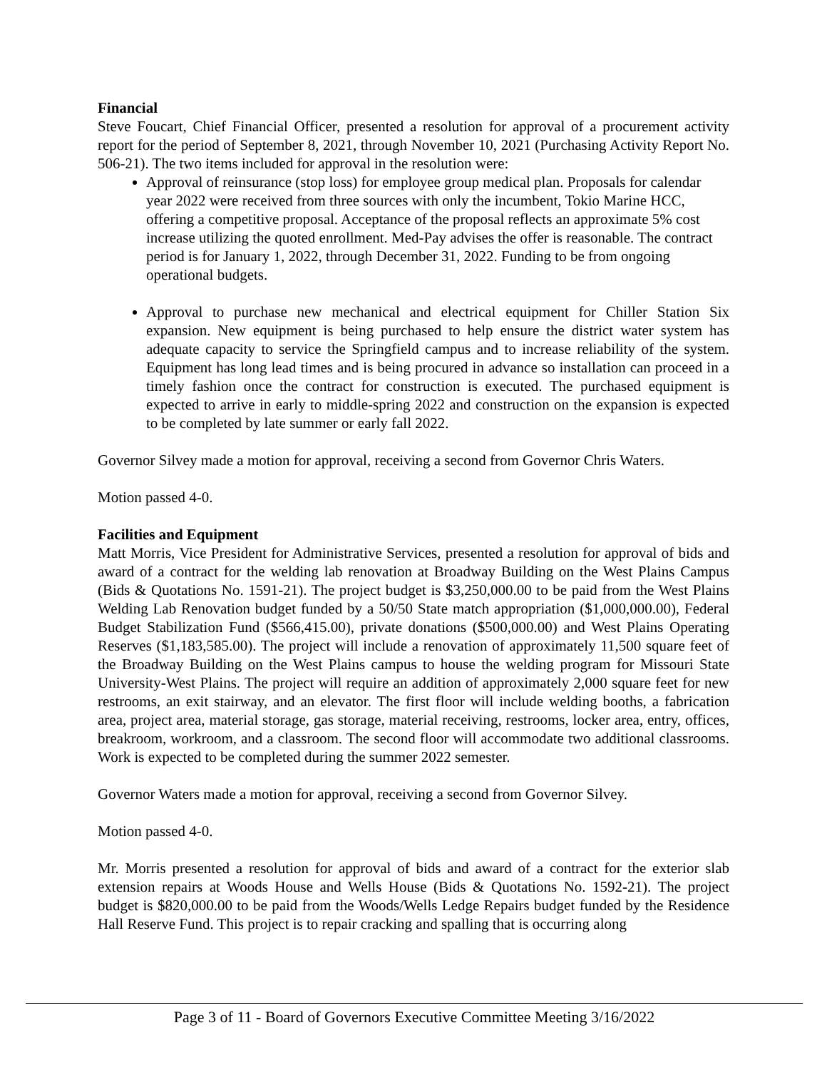Financial
Steve Foucart, Chief Financial Officer, presented a resolution for approval of a procurement activity report for the period of September 8, 2021, through November 10, 2021 (Purchasing Activity Report No. 506-21). The two items included for approval in the resolution were:
Approval of reinsurance (stop loss) for employee group medical plan. Proposals for calendar year 2022 were received from three sources with only the incumbent, Tokio Marine HCC, offering a competitive proposal. Acceptance of the proposal reflects an approximate 5% cost increase utilizing the quoted enrollment. Med-Pay advises the offer is reasonable. The contract period is for January 1, 2022, through December 31, 2022. Funding to be from ongoing operational budgets.
Approval to purchase new mechanical and electrical equipment for Chiller Station Six expansion. New equipment is being purchased to help ensure the district water system has adequate capacity to service the Springfield campus and to increase reliability of the system. Equipment has long lead times and is being procured in advance so installation can proceed in a timely fashion once the contract for construction is executed. The purchased equipment is expected to arrive in early to middle-spring 2022 and construction on the expansion is expected to be completed by late summer or early fall 2022.
Governor Silvey made a motion for approval, receiving a second from Governor Chris Waters.
Motion passed 4-0.
Facilities and Equipment
Matt Morris, Vice President for Administrative Services, presented a resolution for approval of bids and award of a contract for the welding lab renovation at Broadway Building on the West Plains Campus (Bids & Quotations No. 1591-21). The project budget is $3,250,000.00 to be paid from the West Plains Welding Lab Renovation budget funded by a 50/50 State match appropriation ($1,000,000.00), Federal Budget Stabilization Fund ($566,415.00), private donations ($500,000.00) and West Plains Operating Reserves ($1,183,585.00). The project will include a renovation of approximately 11,500 square feet of the Broadway Building on the West Plains campus to house the welding program for Missouri State University-West Plains. The project will require an addition of approximately 2,000 square feet for new restrooms, an exit stairway, and an elevator. The first floor will include welding booths, a fabrication area, project area, material storage, gas storage, material receiving, restrooms, locker area, entry, offices, breakroom, workroom, and a classroom. The second floor will accommodate two additional classrooms. Work is expected to be completed during the summer 2022 semester.
Governor Waters made a motion for approval, receiving a second from Governor Silvey.
Motion passed 4-0.
Mr. Morris presented a resolution for approval of bids and award of a contract for the exterior slab extension repairs at Woods House and Wells House (Bids & Quotations No. 1592-21). The project budget is $820,000.00 to be paid from the Woods/Wells Ledge Repairs budget funded by the Residence Hall Reserve Fund. This project is to repair cracking and spalling that is occurring along
Page 3 of 11 - Board of Governors Executive Committee Meeting 3/16/2022